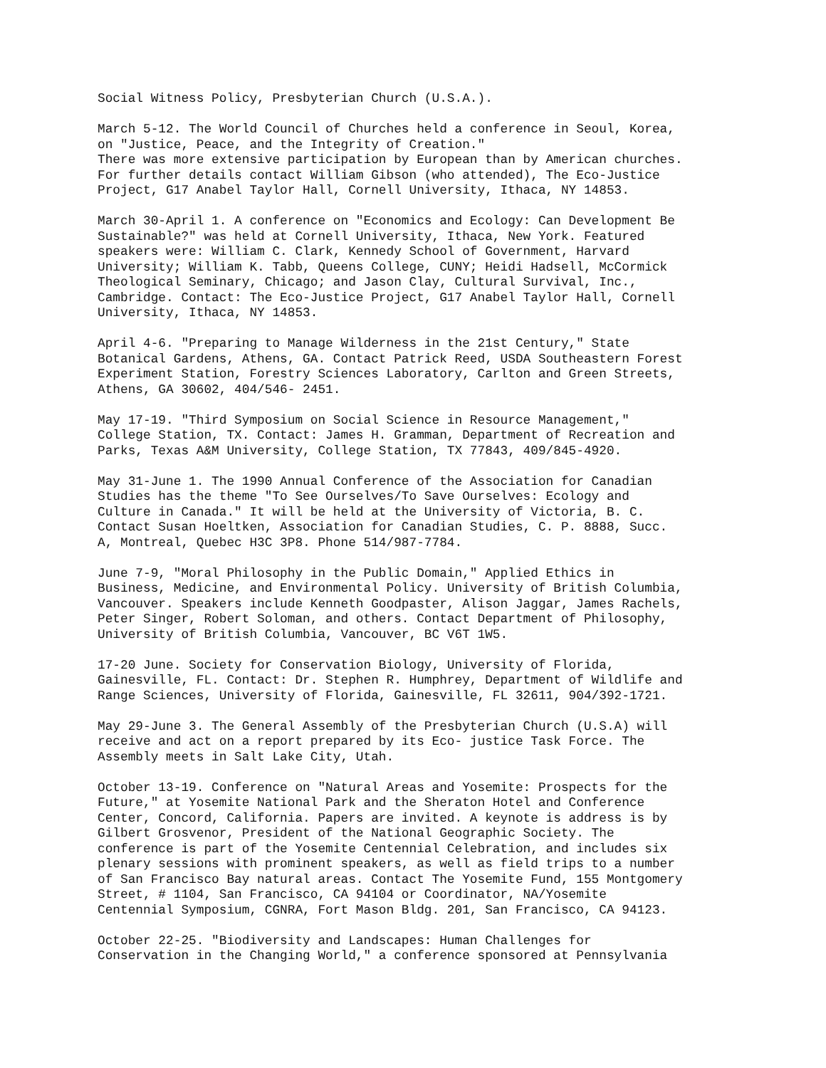Social Witness Policy, Presbyterian Church (U.S.A.).
March 5-12. The World Council of Churches held a conference in Seoul, Korea, on "Justice, Peace, and the Integrity of Creation." There was more extensive participation by European than by American churches. For further details contact William Gibson (who attended), The Eco-Justice Project, G17 Anabel Taylor Hall, Cornell University, Ithaca, NY 14853.
March 30-April 1. A conference on "Economics and Ecology: Can Development Be Sustainable?" was held at Cornell University, Ithaca, New York. Featured speakers were: William C. Clark, Kennedy School of Government, Harvard University; William K. Tabb, Queens College, CUNY; Heidi Hadsell, McCormick Theological Seminary, Chicago; and Jason Clay, Cultural Survival, Inc., Cambridge. Contact: The Eco-Justice Project, G17 Anabel Taylor Hall, Cornell University, Ithaca, NY 14853.
April 4-6. "Preparing to Manage Wilderness in the 21st Century," State Botanical Gardens, Athens, GA. Contact Patrick Reed, USDA Southeastern Forest Experiment Station, Forestry Sciences Laboratory, Carlton and Green Streets, Athens, GA 30602, 404/546- 2451.
May 17-19. "Third Symposium on Social Science in Resource Management," College Station, TX. Contact: James H. Gramman, Department of Recreation and Parks, Texas A&M University, College Station, TX 77843, 409/845-4920.
May 31-June 1. The 1990 Annual Conference of the Association for Canadian Studies has the theme "To See Ourselves/To Save Ourselves: Ecology and Culture in Canada." It will be held at the University of Victoria, B. C. Contact Susan Hoeltken, Association for Canadian Studies, C. P. 8888, Succ. A, Montreal, Quebec H3C 3P8. Phone 514/987-7784.
June 7-9, "Moral Philosophy in the Public Domain," Applied Ethics in Business, Medicine, and Environmental Policy. University of British Columbia, Vancouver. Speakers include Kenneth Goodpaster, Alison Jaggar, James Rachels, Peter Singer, Robert Soloman, and others. Contact Department of Philosophy, University of British Columbia, Vancouver, BC V6T 1W5.
17-20 June. Society for Conservation Biology, University of Florida, Gainesville, FL. Contact: Dr. Stephen R. Humphrey, Department of Wildlife and Range Sciences, University of Florida, Gainesville, FL 32611, 904/392-1721.
May 29-June 3. The General Assembly of the Presbyterian Church (U.S.A) will receive and act on a report prepared by its Eco- justice Task Force. The Assembly meets in Salt Lake City, Utah.
October 13-19. Conference on "Natural Areas and Yosemite: Prospects for the Future," at Yosemite National Park and the Sheraton Hotel and Conference Center, Concord, California. Papers are invited. A keynote is address is by Gilbert Grosvenor, President of the National Geographic Society. The conference is part of the Yosemite Centennial Celebration, and includes six plenary sessions with prominent speakers, as well as field trips to a number of San Francisco Bay natural areas. Contact The Yosemite Fund, 155 Montgomery Street, # 1104, San Francisco, CA 94104 or Coordinator, NA/Yosemite Centennial Symposium, CGNRA, Fort Mason Bldg. 201, San Francisco, CA 94123.
October 22-25. "Biodiversity and Landscapes: Human Challenges for Conservation in the Changing World," a conference sponsored at Pennsylvania